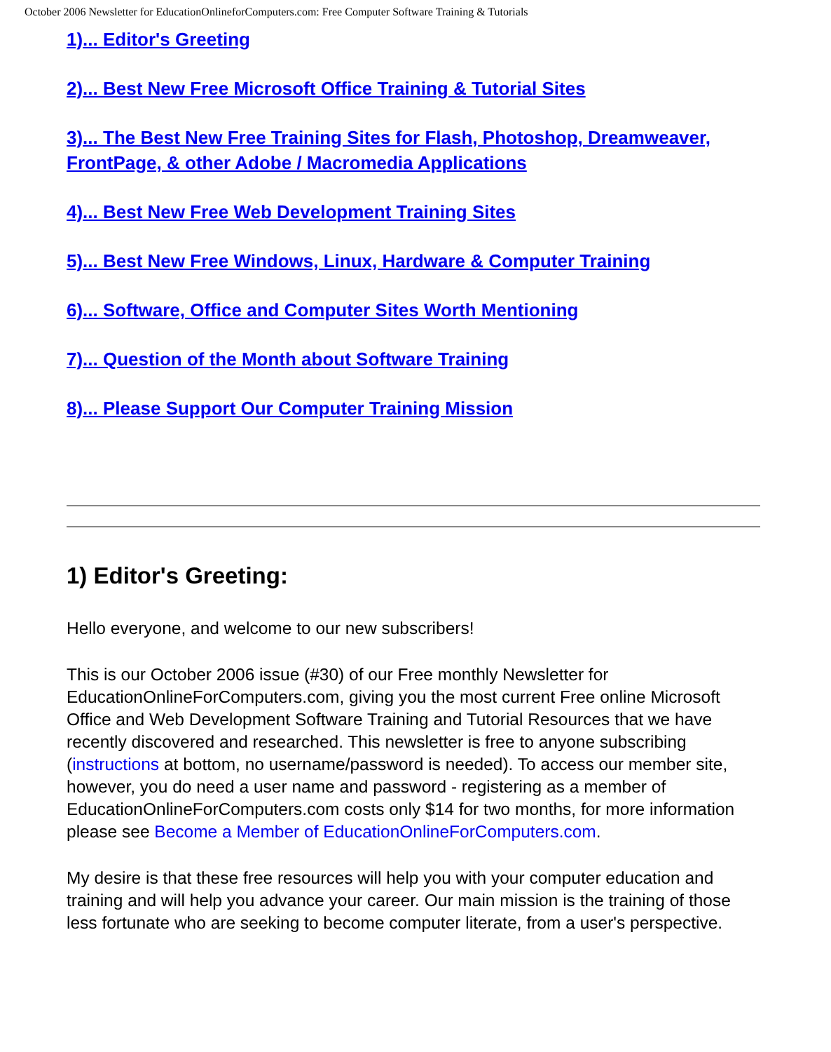October 2006 Newsletter for EducationOnlineforComputers.com: Free Computer Software Training & Tutorials
1)... Editor's Greeting
2)... Best New Free Microsoft Office Training & Tutorial Sites
3)... The Best New Free Training Sites for Flash, Photoshop, Dreamweaver, FrontPage, & other Adobe / Macromedia Applications
4)... Best New Free Web Development Training Sites
5)... Best New Free Windows, Linux, Hardware & Computer Training
6)... Software, Office and Computer Sites Worth Mentioning
7)... Question of the Month about Software Training
8)... Please Support Our Computer Training Mission
1) Editor's Greeting:
Hello everyone, and welcome to our new subscribers!
This is our October 2006 issue (#30) of our Free monthly Newsletter for EducationOnlineForComputers.com, giving you the most current Free online Microsoft Office and Web Development Software Training and Tutorial Resources that we have recently discovered and researched. This newsletter is free to anyone subscribing (instructions at bottom, no username/password is needed). To access our member site, however, you do need a user name and password - registering as a member of EducationOnlineForComputers.com costs only $14 for two months, for more information please see Become a Member of EducationOnlineForComputers.com.
My desire is that these free resources will help you with your computer education and training and will help you advance your career. Our main mission is the training of those less fortunate who are seeking to become computer literate, from a user's perspective.